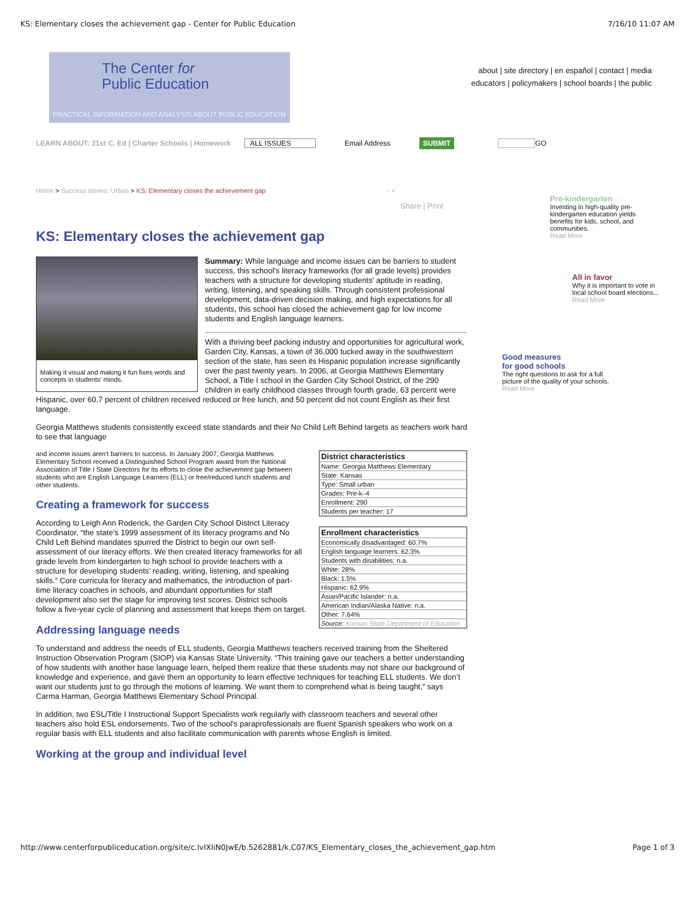KS: Elementary closes the achievement gap - Center for Public Education 7/16/10 11:07 AM
The Center for
Public Education
PRACTICAL INFORMATION AND ANALYSIS ABOUT PUBLIC EDUCATION
about | site directory | en español | contact | media
educators | policymakers | school boards | the public
LEARN ABOUT: 21st C. Ed | Charter Schools | Homework ALL ISSUES Email Address SUBMIT GO
Home > Success stories: Urban > KS: Elementary closes the achievement gap - +
Share | Print
KS: Elementary closes the achievement gap
Making it visual and making it fun fixes words and concepts in students' minds.
Summary: While language and income issues can be barriers to student success, this school's literacy frameworks (for all grade levels) provides teachers with a structure for developing students' aptitude in reading, writing, listening, and speaking skills. Through consistent professional development, data-driven decision making, and high expectations for all students, this school has closed the achievement gap for low income students and English language learners.
With a thriving beef packing industry and opportunities for agricultural work, Garden City, Kansas, a town of 36,000 tucked away in the southwestern section of the state, has seen its Hispanic population increase significantly over the past twenty years. In 2006, at Georgia Matthews Elementary School, a Title I school in the Garden City School District, of the 290 children in early childhood classes through fourth grade, 63 percent were Hispanic, over 60.7 percent of children received reduced or free lunch, and 50 percent did not count English as their first language.
Georgia Matthews students consistently exceed state standards and their No Child Left Behind targets as teachers work hard to see that language
| District characteristics |
| --- |
| Name: Georgia Matthews Elementary |
| State: Kansas |
| Type: Small urban |
| Grades: Pre-k–4 |
| Enrollment: 290 |
| Students per teacher: 17 |
| Enrollment characteristics |
| --- |
| Economically disadvantaged: 60.7% |
| English language learners: 62.3% |
| Students with disabilities: n.a. |
| White: 28% |
| Black: 1.5% |
| Hispanic: 62.9% |
| Asian/Pacific Islander: n.a. |
| American Indian/Alaska Native: n.a. |
| Other: 7.64% |
| Source: Kansas State Department of Education |
and income issues aren't barriers to success. In January 2007, Georgia Matthews Elementary School received a Distinguished School Program award from the National Association of Title I State Directors for its efforts to close the achievement gap between students who are English Language Learners (ELL) or free/reduced lunch students and other students.
Creating a framework for success
According to Leigh Ann Roderick, the Garden City School District Literacy Coordinator, “the state’s 1999 assessment of its literacy programs and No Child Left Behind mandates spurred the District to begin our own self-assessment of our literacy efforts. We then created literacy frameworks for all grade levels from kindergarten to high school to provide teachers with a structure for developing students’ reading, writing, listening, and speaking skills.” Core curricula for literacy and mathematics, the introduction of part-time literacy coaches in schools, and abundant opportunities for staff development also set the stage for improving test scores. District schools follow a five-year cycle of planning and assessment that keeps them on target.
Addressing language needs
To understand and address the needs of ELL students, Georgia Matthews teachers received training from the Sheltered Instruction Observation Program (SIOP) via Kansas State University. “This training gave our teachers a better understanding of how students with another base language learn, helped them realize that these students may not share our background of knowledge and experience, and gave them an opportunity to learn effective techniques for teaching ELL students. We don’t want our students just to go through the motions of learning. We want them to comprehend what is being taught,” says Carma Harman, Georgia Matthews Elementary School Principal.
In addition, two ESL/Title I Instructional Support Specialists work regularly with classroom teachers and several other teachers also hold ESL endorsements. Two of the school’s paraprofessionals are fluent Spanish speakers who work on a regular basis with ELL students and also facilitate communication with parents whose English is limited.
Working at the group and individual level
Pre-kindergarten
Investing in high-quality pre-kindergarten education yields benefits for kids, school, and communities.
Read More
All in favor
Why it is important to vote in local school board elections...
Read More
Good measures
for good schools
The right questions to ask for a full picture of the quality of your schools.
Read More
http://www.centerforpubliceducation.org/site/c.lvIXIiN0JwE/b.5262881/k.C07/KS_Elementary_closes_the_achievement_gap.htm Page 1 of 3